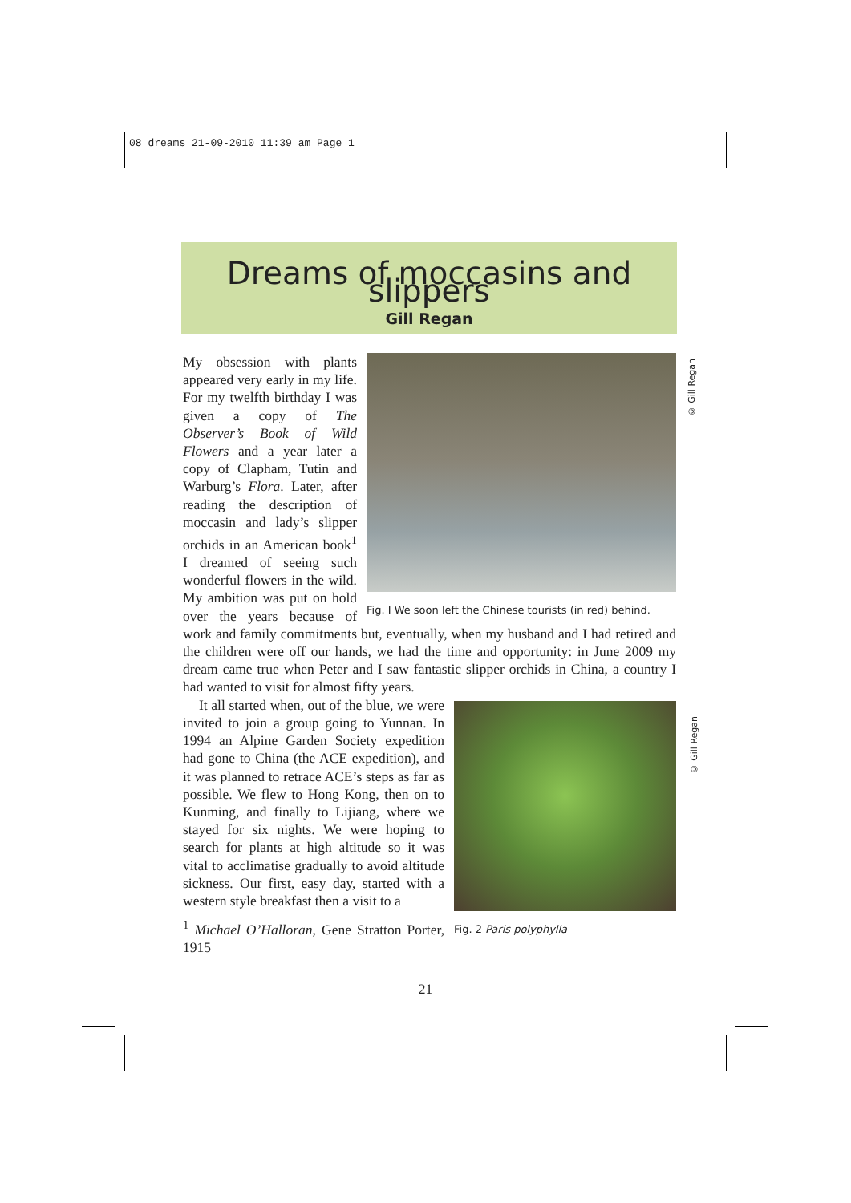08 dreams 21-09-2010 11:39 am Page 1
Dreams of moccasins and slippers
Gill Regan
© Gill Regan
© Gill Regan
Fig. I We soon left the Chinese tourists (in red) behind.
My obsession with plants appeared very early in my life. For my twelfth birthday I was given a copy of The Observer’s Book of Wild Flowers and a year later a copy of Clapham, Tutin and Warburg’s Flora. Later, after reading the description of moccasin and lady’s slipper orchids in an American book<sup>1</sup> I dreamed of seeing such wonderful flowers in the wild. My ambition was put on hold over the years because of work and family commitments but, eventually, when my husband and I had retired and the children were off our hands, we had the time and opportunity: in June 2009 my dream came true when Peter and I saw fantastic slipper orchids in China, a country I had wanted to visit for almost fifty years.
Fig. 2 Paris polyphylla
It all started when, out of the blue, we were invited to join a group going to Yunnan. In 1994 an Alpine Garden Society expedition had gone to China (the ACE expedition), and it was planned to retrace ACE’s steps as far as possible. We flew to Hong Kong, then on to Kunming, and finally to Lijiang, where we stayed for six nights. We were hoping to search for plants at high altitude so it was vital to acclimatise gradually to avoid altitude sickness. Our first, easy day, started with a western style breakfast then a visit to a
<sup>1</sup> Michael O’Halloran, Gene Stratton Porter, 1915
21